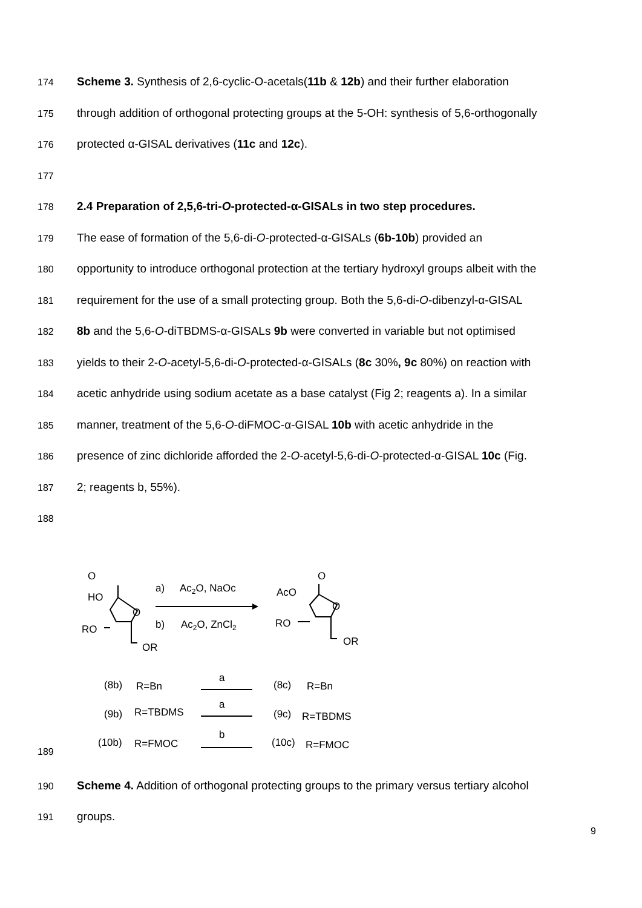174 Scheme 3. Synthesis of 2,6-cyclic-O-acetals(11b & 12b) and their further elaboration
175 through addition of orthogonal protecting groups at the 5-OH: synthesis of 5,6-orthogonally
176 protected α-GISAL derivatives (11c and 12c).
177
178 2.4 Preparation of 2,5,6-tri-O-protected-α-GISALs in two step procedures.
179 The ease of formation of the 5,6-di-O-protected-α-GISALs (6b-10b) provided an
180 opportunity to introduce orthogonal protection at the tertiary hydroxyl groups albeit with the
181 requirement for the use of a small protecting group. Both the 5,6-di-O-dibenzyl-α-GISAL
182 8b and the 5,6-O-diTBDMS-α-GISALs 9b were converted in variable but not optimised
183 yields to their 2-O-acetyl-5,6-di-O-protected-α-GISALs (8c 30%, 9c 80%) on reaction with
184 acetic anhydride using sodium acetate as a base catalyst (Fig 2; reagents a). In a similar
185 manner, treatment of the 5,6-O-diFMOC-α-GISAL 10b with acetic anhydride in the
186 presence of zinc dichloride afforded the 2-O-acetyl-5,6-di-O-protected-α-GISAL 10c (Fig.
187 2; reagents b, 55%).
188
189
O
HO
O
RO
OR
a)
Ac2O, NaOc
b)
Ac2O, ZnCl2
O
AcO
O
RO
OR
(8b)
R=Bn
a
(8c)
R=Bn
(9b)
R=TBDMS
a
(9c)
R=TBDMS
(10b)
R=FMOC
b
(10c)
R=FMOC
190 Scheme 4. Addition of orthogonal protecting groups to the primary versus tertiary alcohol
191 groups.
9